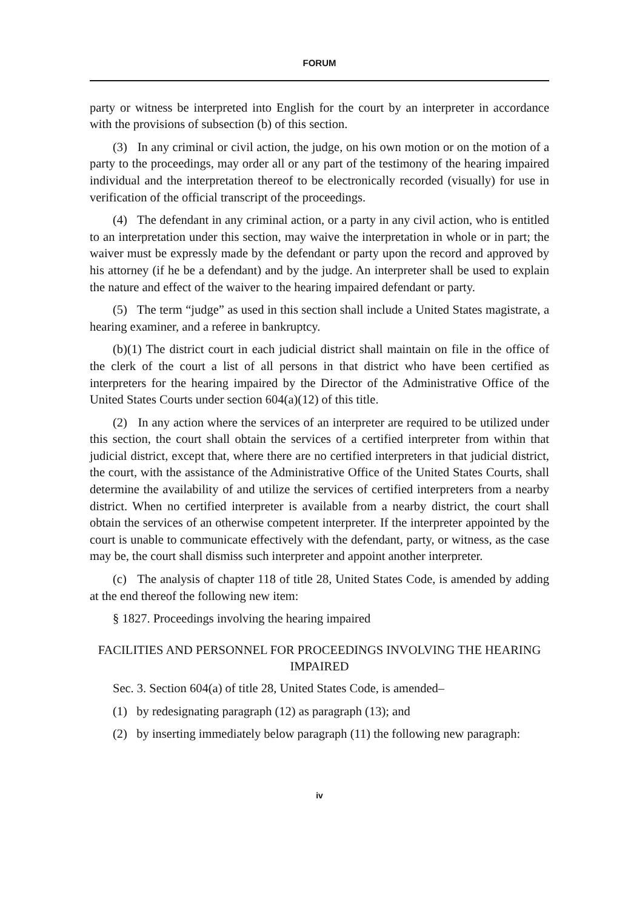FORUM
party or witness be interpreted into English for the court by an interpreter in accordance with the provisions of subsection (b) of this section.
(3) In any criminal or civil action, the judge, on his own motion or on the motion of a party to the proceedings, may order all or any part of the testimony of the hearing impaired individual and the interpretation thereof to be electronically recorded (visually) for use in verification of the official transcript of the proceedings.
(4) The defendant in any criminal action, or a party in any civil action, who is entitled to an interpretation under this section, may waive the interpretation in whole or in part; the waiver must be expressly made by the defendant or party upon the record and approved by his attorney (if he be a defendant) and by the judge. An interpreter shall be used to explain the nature and effect of the waiver to the hearing impaired defendant or party.
(5) The term “judge” as used in this section shall include a United States magistrate, a hearing examiner, and a referee in bankruptcy.
(b)(1) The district court in each judicial district shall maintain on file in the office of the clerk of the court a list of all persons in that district who have been certified as interpreters for the hearing impaired by the Director of the Administrative Office of the United States Courts under section 604(a)(12) of this title.
(2) In any action where the services of an interpreter are required to be utilized under this section, the court shall obtain the services of a certified interpreter from within that judicial district, except that, where there are no certified interpreters in that judicial district, the court, with the assistance of the Administrative Office of the United States Courts, shall determine the availability of and utilize the services of certified interpreters from a nearby district. When no certified interpreter is available from a nearby district, the court shall obtain the services of an otherwise competent interpreter. If the interpreter appointed by the court is unable to communicate effectively with the defendant, party, or witness, as the case may be, the court shall dismiss such interpreter and appoint another interpreter.
(c) The analysis of chapter 118 of title 28, United States Code, is amended by adding at the end thereof the following new item:
§ 1827. Proceedings involving the hearing impaired
FACILITIES AND PERSONNEL FOR PROCEEDINGS INVOLVING THE HEARING IMPAIRED
Sec. 3. Section 604(a) of title 28, United States Code, is amended–
(1) by redesignating paragraph (12) as paragraph (13); and
(2) by inserting immediately below paragraph (11) the following new paragraph:
iv